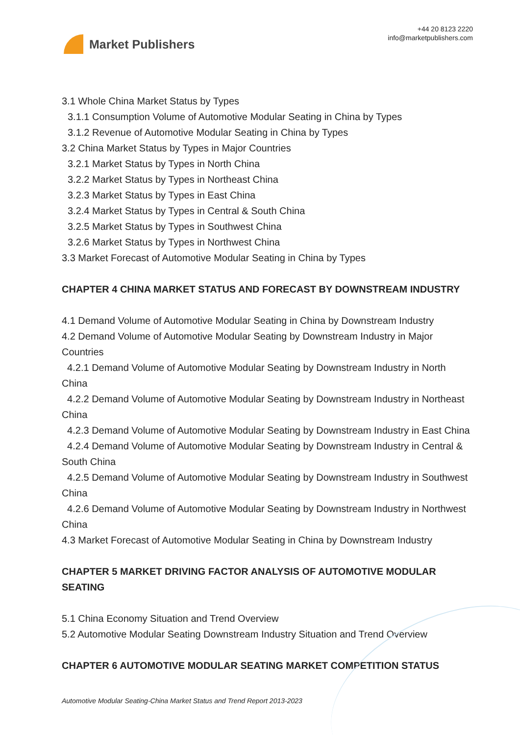Market Publishers
+44 20 8123 2220
info@marketpublishers.com
3.1 Whole China Market Status by Types
3.1.1 Consumption Volume of Automotive Modular Seating in China by Types
3.1.2 Revenue of Automotive Modular Seating in China by Types
3.2 China Market Status by Types in Major Countries
3.2.1 Market Status by Types in North China
3.2.2 Market Status by Types in Northeast China
3.2.3 Market Status by Types in East China
3.2.4 Market Status by Types in Central & South China
3.2.5 Market Status by Types in Southwest China
3.2.6 Market Status by Types in Northwest China
3.3 Market Forecast of Automotive Modular Seating in China by Types
CHAPTER 4 CHINA MARKET STATUS AND FORECAST BY DOWNSTREAM INDUSTRY
4.1 Demand Volume of Automotive Modular Seating in China by Downstream Industry
4.2 Demand Volume of Automotive Modular Seating by Downstream Industry in Major Countries
4.2.1 Demand Volume of Automotive Modular Seating by Downstream Industry in North China
4.2.2 Demand Volume of Automotive Modular Seating by Downstream Industry in Northeast China
4.2.3 Demand Volume of Automotive Modular Seating by Downstream Industry in East China
4.2.4 Demand Volume of Automotive Modular Seating by Downstream Industry in Central & South China
4.2.5 Demand Volume of Automotive Modular Seating by Downstream Industry in Southwest China
4.2.6 Demand Volume of Automotive Modular Seating by Downstream Industry in Northwest China
4.3 Market Forecast of Automotive Modular Seating in China by Downstream Industry
CHAPTER 5 MARKET DRIVING FACTOR ANALYSIS OF AUTOMOTIVE MODULAR SEATING
5.1 China Economy Situation and Trend Overview
5.2 Automotive Modular Seating Downstream Industry Situation and Trend Overview
CHAPTER 6 AUTOMOTIVE MODULAR SEATING MARKET COMPETITION STATUS
Automotive Modular Seating-China Market Status and Trend Report 2013-2023